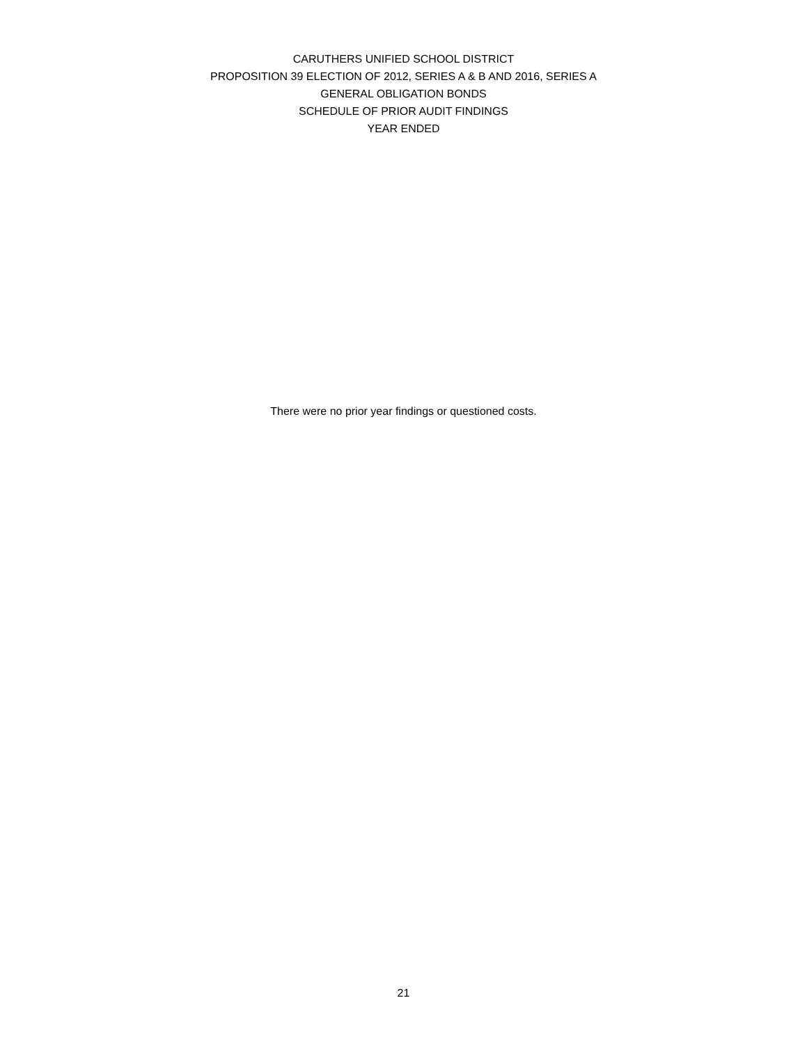CARUTHERS UNIFIED SCHOOL DISTRICT
PROPOSITION 39 ELECTION OF 2012, SERIES A & B AND 2016, SERIES A
GENERAL OBLIGATION BONDS
SCHEDULE OF PRIOR AUDIT FINDINGS
YEAR ENDED
There were no prior year findings or questioned costs.
21